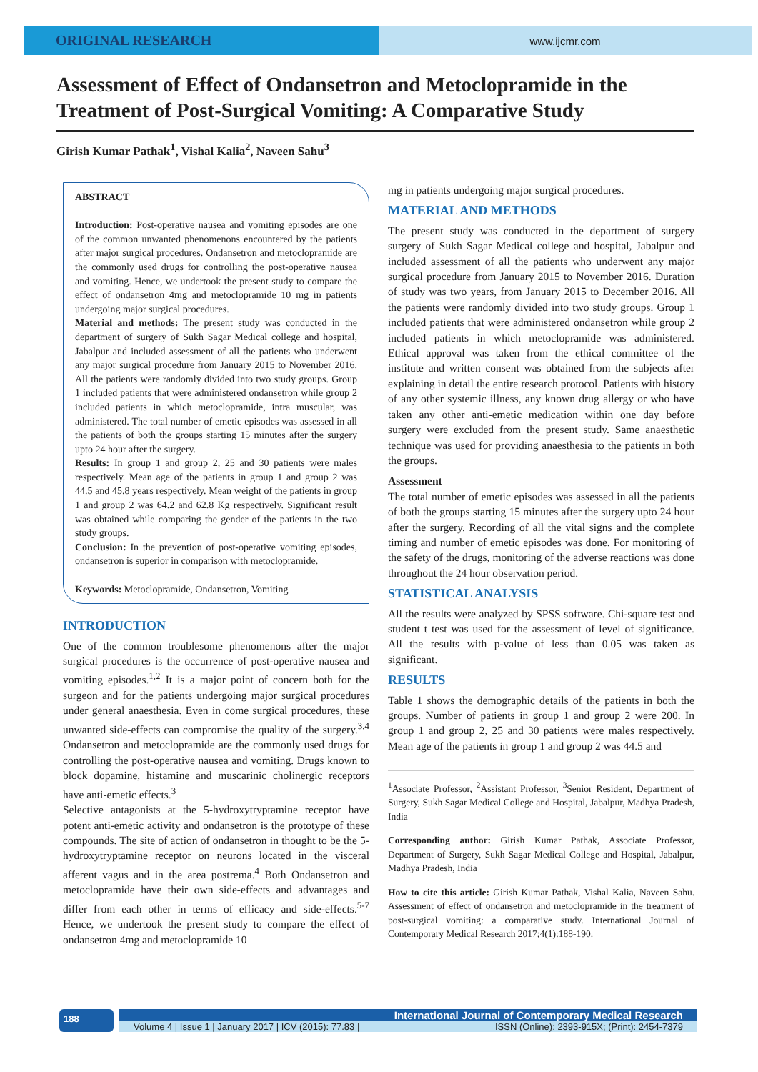ORIGINAL RESEARCH
www.ijcmr.com
Assessment of Effect of Ondansetron and Metoclopramide in the Treatment of Post-Surgical Vomiting: A Comparative Study
Girish Kumar Pathak<sup>1</sup>, Vishal Kalia<sup>2</sup>, Naveen Sahu<sup>3</sup>
ABSTRACT
Introduction: Post-operative nausea and vomiting episodes are one of the common unwanted phenomenons encountered by the patients after major surgical procedures. Ondansetron and metoclopramide are the commonly used drugs for controlling the post-operative nausea and vomiting. Hence, we undertook the present study to compare the effect of ondansetron 4mg and metoclopramide 10 mg in patients undergoing major surgical procedures.
Material and methods: The present study was conducted in the department of surgery of Sukh Sagar Medical college and hospital, Jabalpur and included assessment of all the patients who underwent any major surgical procedure from January 2015 to November 2016. All the patients were randomly divided into two study groups. Group 1 included patients that were administered ondansetron while group 2 included patients in which metoclopramide, intra muscular, was administered. The total number of emetic episodes was assessed in all the patients of both the groups starting 15 minutes after the surgery upto 24 hour after the surgery.
Results: In group 1 and group 2, 25 and 30 patients were males respectively. Mean age of the patients in group 1 and group 2 was 44.5 and 45.8 years respectively. Mean weight of the patients in group 1 and group 2 was 64.2 and 62.8 Kg respectively. Significant result was obtained while comparing the gender of the patients in the two study groups.
Conclusion: In the prevention of post-operative vomiting episodes, ondansetron is superior in comparison with metoclopramide.
Keywords: Metoclopramide, Ondansetron, Vomiting
INTRODUCTION
One of the common troublesome phenomenons after the major surgical procedures is the occurrence of post-operative nausea and vomiting episodes.<sup>1,2</sup> It is a major point of concern both for the surgeon and for the patients undergoing major surgical procedures under general anaesthesia. Even in come surgical procedures, these unwanted side-effects can compromise the quality of the surgery.<sup>3,4</sup> Ondansetron and metoclopramide are the commonly used drugs for controlling the post-operative nausea and vomiting. Drugs known to block dopamine, histamine and muscarinic cholinergic receptors have anti-emetic effects.<sup>3</sup>
Selective antagonists at the 5-hydroxytryptamine receptor have potent anti-emetic activity and ondansetron is the prototype of these compounds. The site of action of ondansetron in thought to be the 5-hydroxytryptamine receptor on neurons located in the visceral afferent vagus and in the area postrema.<sup>4</sup> Both Ondansetron and metoclopramide have their own side-effects and advantages and differ from each other in terms of efficacy and side-effects.<sup>5-7</sup> Hence, we undertook the present study to compare the effect of ondansetron 4mg and metoclopramide 10
mg in patients undergoing major surgical procedures.
MATERIAL AND METHODS
The present study was conducted in the department of surgery surgery of Sukh Sagar Medical college and hospital, Jabalpur and included assessment of all the patients who underwent any major surgical procedure from January 2015 to November 2016. Duration of study was two years, from January 2015 to December 2016. All the patients were randomly divided into two study groups. Group 1 included patients that were administered ondansetron while group 2 included patients in which metoclopramide was administered. Ethical approval was taken from the ethical committee of the institute and written consent was obtained from the subjects after explaining in detail the entire research protocol. Patients with history of any other systemic illness, any known drug allergy or who have taken any other anti-emetic medication within one day before surgery were excluded from the present study. Same anaesthetic technique was used for providing anaesthesia to the patients in both the groups.
Assessment
The total number of emetic episodes was assessed in all the patients of both the groups starting 15 minutes after the surgery upto 24 hour after the surgery. Recording of all the vital signs and the complete timing and number of emetic episodes was done. For monitoring of the safety of the drugs, monitoring of the adverse reactions was done throughout the 24 hour observation period.
STATISTICAL ANALYSIS
All the results were analyzed by SPSS software. Chi-square test and student t test was used for the assessment of level of significance. All the results with p-value of less than 0.05 was taken as significant.
RESULTS
Table 1 shows the demographic details of the patients in both the groups. Number of patients in group 1 and group 2 were 200. In group 1 and group 2, 25 and 30 patients were males respectively. Mean age of the patients in group 1 and group 2 was 44.5 and
<sup>1</sup> Associate Professor, <sup>2</sup>Assistant Professor, <sup>3</sup>Senior Resident, Department of Surgery, Sukh Sagar Medical College and Hospital, Jabalpur, Madhya Pradesh, India
Corresponding author: Girish Kumar Pathak, Associate Professor, Department of Surgery, Sukh Sagar Medical College and Hospital, Jabalpur, Madhya Pradesh, India
How to cite this article: Girish Kumar Pathak, Vishal Kalia, Naveen Sahu. Assessment of effect of ondansetron and metoclopramide in the treatment of post-surgical vomiting: a comparative study. International Journal of Contemporary Medical Research 2017;4(1):188-190.
188
International Journal of Contemporary Medical Research
Volume 4 | Issue 1 | January 2017 | ICV (2015): 77.83 | ISSN (Online): 2393-915X; (Print): 2454-7379